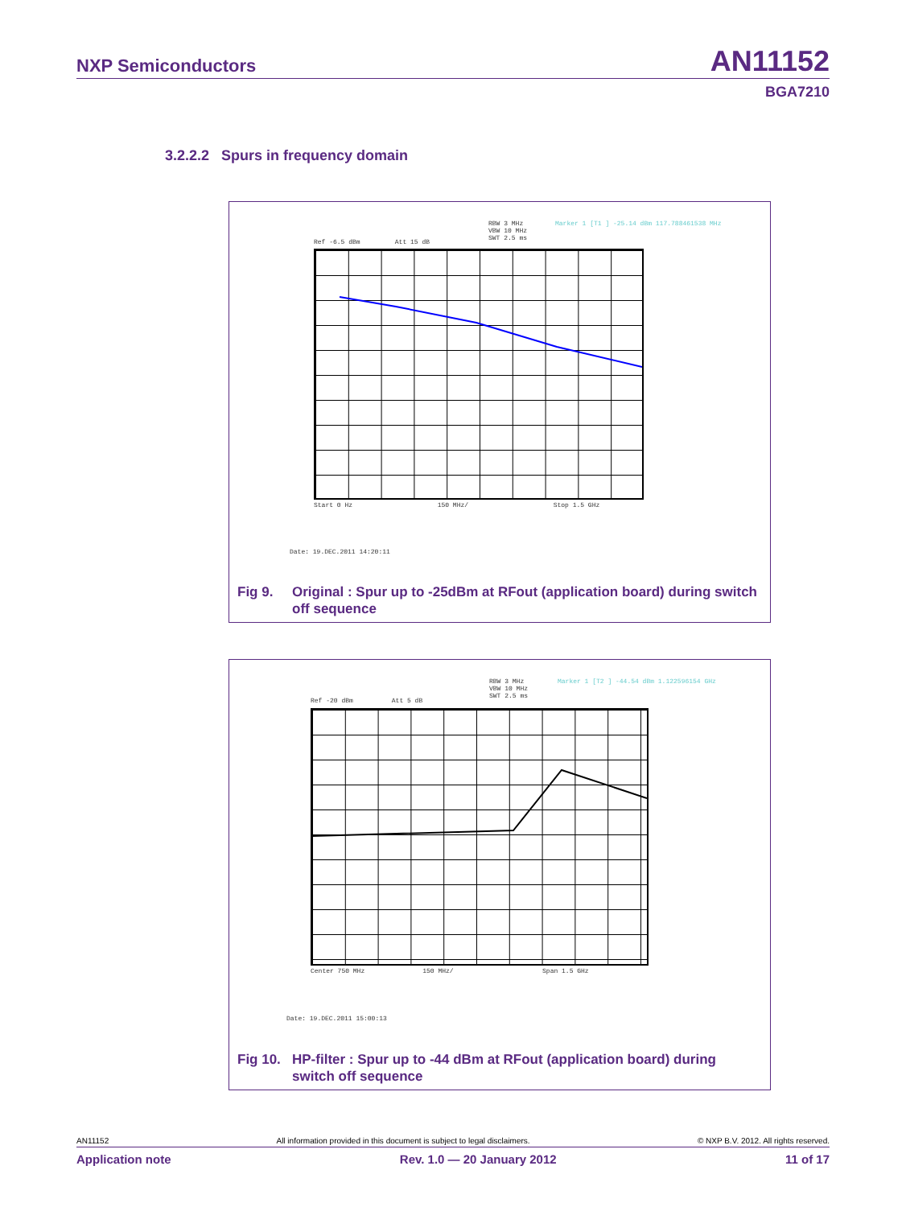NXP Semiconductors AN11152
BGA7210
3.2.2.2 Spurs in frequency domain
Ref -6.5 dBm Att 15 dB
RBW 3 MHz
VBW 10 MHz
SWT 2.5 ms
Marker 1 [T1 ] -25.14 dBm 117.788461538 MHz
Start 0 Hz 150 MHz/ Stop 1.5 GHz
Date: 19.DEC.2011 14:20:11
Fig 9. Original : Spur up to -25dBm at RFout (application board) during switch off sequence
Ref -20 dBm Att 5 dB
RBW 3 MHz
VBW 10 MHz
SWT 2.5 ms
Marker 1 [T2 ] -44.54 dBm 1.122596154 GHz
Center 750 MHz 150 MHz/ Span 1.5 GHz
Date: 19.DEC.2011 15:00:13
Fig 10.
HP-filter : Spur up to -44 dBm at RFout (application board) during switch off sequence
AN11152 All information provided in this document is subject to legal disclaimers. © NXP B.V. 2012. All rights reserved.
Application note Rev. 1.0 — 20 January 2012 11 of 17